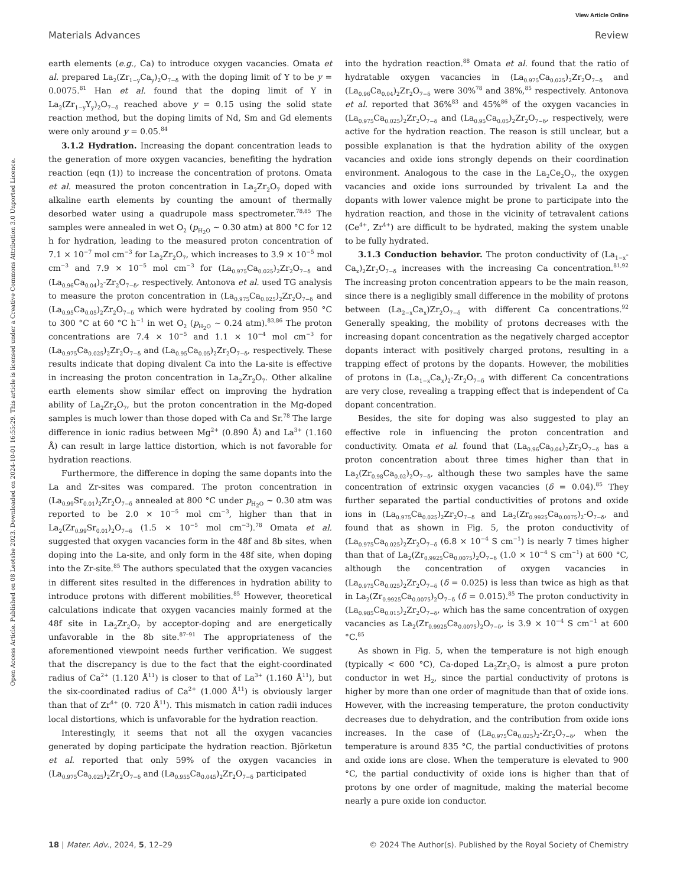View Article Online
Materials Advances Review
Open Access Article. Published on 08 Leotshe 2023. Downloaded on 2024-10-01 16:55:29. This article is licensed under a Creative Commons Attribution 3.0 Unported Licence.
earth elements (e.g., Ca) to introduce oxygen vacancies. Omata et al. prepared La<sub>2</sub>(Zr<sub>1−y</sub>Ca<sub>y</sub>)<sub>2</sub>O<sub>7−δ</sub> with the doping limit of Y to be y = 0.0075.<sup>81</sup> Han et al. found that the doping limit of Y in La<sub>2</sub>(Zr<sub>1−y</sub>Y<sub>y</sub>)<sub>2</sub>O<sub>7−δ</sub> reached above y = 0.15 using the solid state reaction method, but the doping limits of Nd, Sm and Gd elements were only around y = 0.05.<sup>84</sup>
3.1.2 Hydration. Increasing the dopant concentration leads to the generation of more oxygen vacancies, benefiting the hydration reaction (eqn (1)) to increase the concentration of protons. Omata et al. measured the proton concentration in La<sub>2</sub>Zr<sub>2</sub>O<sub>7</sub> doped with alkaline earth elements by counting the amount of thermally desorbed water using a quadrupole mass spectrometer.<sup>78,85</sup> The samples were annealed in wet O<sub>2</sub> (p<sub>H<sub>2</sub>O</sub> ∼ 0.30 atm) at 800 °C for 12 h for hydration, leading to the measured proton concentration of 7.1 × 10<sup>−7</sup> mol cm<sup>−3</sup> for La<sub>2</sub>Zr<sub>2</sub>O<sub>7</sub>, which increases to 3.9 × 10<sup>−5</sup> mol cm<sup>−3</sup> and 7.9 × 10<sup>−5</sup> mol cm<sup>−3</sup> for (La<sub>0.975</sub>Ca<sub>0.025</sub>)<sub>2</sub>Zr<sub>2</sub>O<sub>7−δ</sub> and (La<sub>0.96</sub>Ca<sub>0.04</sub>)<sub>2</sub>-Zr<sub>2</sub>O<sub>7−δ</sub>, respectively. Antonova et al. used TG analysis to measure the proton concentration in (La<sub>0.975</sub>Ca<sub>0.025</sub>)<sub>2</sub>Zr<sub>2</sub>O<sub>7−δ</sub> and (La<sub>0.95</sub>Ca<sub>0.05</sub>)<sub>2</sub>Zr<sub>2</sub>O<sub>7−δ</sub> which were hydrated by cooling from 950 °C to 300 °C at 60 °C h<sup>−1</sup> in wet O<sub>2</sub> (p<sub>H<sub>2</sub>O</sub> ∼ 0.24 atm).<sup>83,86</sup> The proton concentrations are 7.4 × 10<sup>−5</sup> and 1.1 × 10<sup>−4</sup> mol cm<sup>−3</sup> for (La<sub>0.975</sub>Ca<sub>0.025</sub>)<sub>2</sub>Zr<sub>2</sub>O<sub>7−δ</sub> and (La<sub>0.95</sub>Ca<sub>0.05</sub>)<sub>2</sub>Zr<sub>2</sub>O<sub>7−δ</sub>, respectively. These results indicate that doping divalent Ca into the La-site is effective in increasing the proton concentration in La<sub>2</sub>Zr<sub>2</sub>O<sub>7</sub>. Other alkaline earth elements show similar effect on improving the hydration ability of La<sub>2</sub>Zr<sub>2</sub>O<sub>7</sub>, but the proton concentration in the Mg-doped samples is much lower than those doped with Ca and Sr.<sup>78</sup> The large difference in ionic radius between Mg<sup>2+</sup> (0.890 Å) and La<sup>3+</sup> (1.160 Å) can result in large lattice distortion, which is not favorable for hydration reactions.
Furthermore, the difference in doping the same dopants into the La and Zr-sites was compared. The proton concentration in (La<sub>0.99</sub>Sr<sub>0.01</sub>)<sub>2</sub>Zr<sub>2</sub>O<sub>7−δ</sub> annealed at 800 °C under p<sub>H<sub>2</sub>O</sub> ∼ 0.30 atm was reported to be 2.0 × 10<sup>−5</sup> mol cm<sup>−3</sup>, higher than that in La<sub>2</sub>(Zr<sub>0.99</sub>Sr<sub>0.01</sub>)<sub>2</sub>O<sub>7−δ</sub> (1.5 × 10<sup>−5</sup> mol cm<sup>−3</sup>).<sup>78</sup> Omata et al. suggested that oxygen vacancies form in the 48f and 8b sites, when doping into the La-site, and only form in the 48f site, when doping into the Zr-site.<sup>85</sup> The authors speculated that the oxygen vacancies in different sites resulted in the differences in hydration ability to introduce protons with different mobilities.<sup>85</sup> However, theoretical calculations indicate that oxygen vacancies mainly formed at the 48f site in La<sub>2</sub>Zr<sub>2</sub>O<sub>7</sub> by acceptor-doping and are energetically unfavorable in the 8b site.<sup>87–91</sup> The appropriateness of the aforementioned viewpoint needs further verification. We suggest that the discrepancy is due to the fact that the eight-coordinated radius of Ca<sup>2+</sup> (1.120 Å<sup>11</sup>) is closer to that of La<sup>3+</sup> (1.160 Å<sup>11</sup>), but the six-coordinated radius of Ca<sup>2+</sup> (1.000 Å<sup>11</sup>) is obviously larger than that of Zr<sup>4+</sup> (0. 720 Å<sup>11</sup>). This mismatch in cation radii induces local distortions, which is unfavorable for the hydration reaction.
Interestingly, it seems that not all the oxygen vacancies generated by doping participate the hydration reaction. Björketun et al. reported that only 59% of the oxygen vacancies in (La<sub>0.975</sub>Ca<sub>0.025</sub>)<sub>2</sub>Zr<sub>2</sub>O<sub>7−δ</sub> and (La<sub>0.955</sub>Ca<sub>0.045</sub>)<sub>2</sub>Zr<sub>2</sub>O<sub>7−δ</sub> participated
into the hydration reaction.<sup>88</sup> Omata et al. found that the ratio of hydratable oxygen vacancies in (La<sub>0.975</sub>Ca<sub>0.025</sub>)<sub>2</sub>Zr<sub>2</sub>O<sub>7−δ</sub> and (La<sub>0.96</sub>Ca<sub>0.04</sub>)<sub>2</sub>Zr<sub>2</sub>O<sub>7−δ</sub> were 30%<sup>78</sup> and 38%,<sup>85</sup> respectively. Antonova et al. reported that 36%<sup>83</sup> and 45%<sup>86</sup> of the oxygen vacancies in (La<sub>0.975</sub>Ca<sub>0.025</sub>)<sub>2</sub>Zr<sub>2</sub>O<sub>7−δ</sub> and (La<sub>0.95</sub>Ca<sub>0.05</sub>)<sub>2</sub>Zr<sub>2</sub>O<sub>7−δ</sub>, respectively, were active for the hydration reaction. The reason is still unclear, but a possible explanation is that the hydration ability of the oxygen vacancies and oxide ions strongly depends on their coordination environment. Analogous to the case in the La<sub>2</sub>Ce<sub>2</sub>O<sub>7</sub>, the oxygen vacancies and oxide ions surrounded by trivalent La and the dopants with lower valence might be prone to participate into the hydration reaction, and those in the vicinity of tetravalent cations (Ce<sup>4+</sup>, Zr<sup>4+</sup>) are difficult to be hydrated, making the system unable to be fully hydrated.
3.1.3 Conduction behavior. The proton conductivity of (La<sub>1−x</sub>-Ca<sub>x</sub>)<sub>2</sub>Zr<sub>2</sub>O<sub>7−δ</sub> increases with the increasing Ca concentration.<sup>81,92</sup> The increasing proton concentration appears to be the main reason, since there is a negligibly small difference in the mobility of protons between (La<sub>2−x</sub>Ca<sub>x</sub>)Zr<sub>2</sub>O<sub>7−δ</sub> with different Ca concentrations.<sup>92</sup> Generally speaking, the mobility of protons decreases with the increasing dopant concentration as the negatively charged acceptor dopants interact with positively charged protons, resulting in a trapping effect of protons by the dopants. However, the mobilities of protons in (La<sub>1−x</sub>Ca<sub>x</sub>)<sub>2</sub>-Zr<sub>2</sub>O<sub>7−δ</sub> with different Ca concentrations are very close, revealing a trapping effect that is independent of Ca dopant concentration.
Besides, the site for doping was also suggested to play an effective role in influencing the proton concentration and conductivity. Omata et al. found that (La<sub>0.96</sub>Ca<sub>0.04</sub>)<sub>2</sub>Zr<sub>2</sub>O<sub>7−δ</sub> has a proton concentration about three times higher than that in La<sub>2</sub>(Zr<sub>0.98</sub>Ca<sub>0.02</sub>)<sub>2</sub>O<sub>7−δ</sub>, although these two samples have the same concentration of extrinsic oxygen vacancies (δ = 0.04).<sup>85</sup> They further separated the partial conductivities of protons and oxide ions in (La<sub>0.975</sub>Ca<sub>0.025</sub>)<sub>2</sub>Zr<sub>2</sub>O<sub>7−δ</sub> and La<sub>2</sub>(Zr<sub>0.9925</sub>Ca<sub>0.0075</sub>)<sub>2</sub>-O<sub>7−δ</sub>, and found that as shown in Fig. 5, the proton conductivity of (La<sub>0.975</sub>Ca<sub>0.025</sub>)<sub>2</sub>Zr<sub>2</sub>O<sub>7−δ</sub> (6.8 × 10<sup>−4</sup> S cm<sup>−1</sup>) is nearly 7 times higher than that of La<sub>2</sub>(Zr<sub>0.9925</sub>Ca<sub>0.0075</sub>)<sub>2</sub>O<sub>7−δ</sub> (1.0 × 10<sup>−4</sup> S cm<sup>−1</sup>) at 600 °C, although the concentration of oxygen vacancies in (La<sub>0.975</sub>Ca<sub>0.025</sub>)<sub>2</sub>Zr<sub>2</sub>O<sub>7−δ</sub> (δ = 0.025) is less than twice as high as that in La<sub>2</sub>(Zr<sub>0.9925</sub>Ca<sub>0.0075</sub>)<sub>2</sub>O<sub>7−δ</sub> (δ = 0.015).<sup>85</sup> The proton conductivity in (La<sub>0.985</sub>Ca<sub>0.015</sub>)<sub>2</sub>Zr<sub>2</sub>O<sub>7−δ</sub>, which has the same concentration of oxygen vacancies as La<sub>2</sub>(Zr<sub>0.9925</sub>Ca<sub>0.0075</sub>)<sub>2</sub>O<sub>7−δ</sub>, is 3.9 × 10<sup>−4</sup> S cm<sup>−1</sup> at 600 °C.<sup>85</sup>
As shown in Fig. 5, when the temperature is not high enough (typically < 600 °C), Ca-doped La<sub>2</sub>Zr<sub>2</sub>O<sub>7</sub> is almost a pure proton conductor in wet H<sub>2</sub>, since the partial conductivity of protons is higher by more than one order of magnitude than that of oxide ions. However, with the increasing temperature, the proton conductivity decreases due to dehydration, and the contribution from oxide ions increases. In the case of (La<sub>0.975</sub>Ca<sub>0.025</sub>)<sub>2</sub>-Zr<sub>2</sub>O<sub>7−δ</sub>, when the temperature is around 835 °C, the partial conductivities of protons and oxide ions are close. When the temperature is elevated to 900 °C, the partial conductivity of oxide ions is higher than that of protons by one order of magnitude, making the material become nearly a pure oxide ion conductor.
18 | Mater. Adv., 2024, 5, 12–29 © 2024 The Author(s). Published by the Royal Society of Chemistry